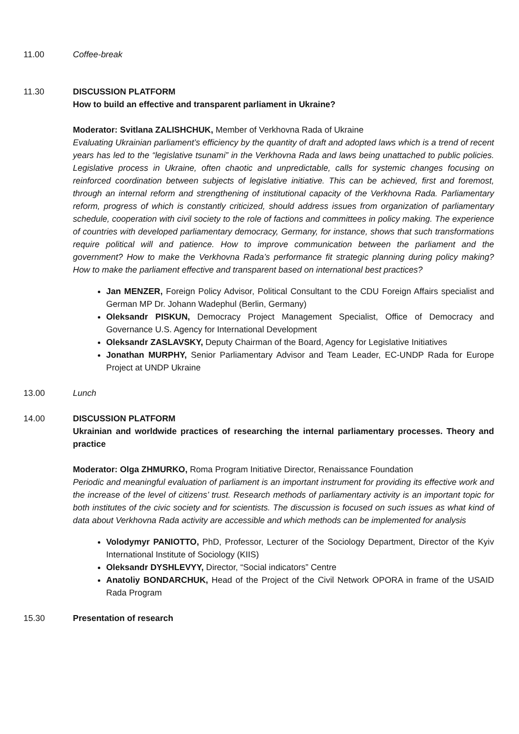11.00 Coffee-break
11.30 DISCUSSION PLATFORM
How to build an effective and transparent parliament in Ukraine?
Moderator: Svitlana ZALISHCHUK, Member of Verkhovna Rada of Ukraine
Evaluating Ukrainian parliament’s efficiency by the quantity of draft and adopted laws which is a trend of recent years has led to the “legislative tsunami” in the Verkhovna Rada and laws being unattached to public policies. Legislative process in Ukraine, often chaotic and unpredictable, calls for systemic changes focusing on reinforced coordination between subjects of legislative initiative. This can be achieved, first and foremost, through an internal reform and strengthening of institutional capacity of the Verkhovna Rada. Parliamentary reform, progress of which is constantly criticized, should address issues from organization of parliamentary schedule, cooperation with civil society to the role of factions and committees in policy making. The experience of countries with developed parliamentary democracy, Germany, for instance, shows that such transformations require political will and patience. How to improve communication between the parliament and the government? How to make the Verkhovna Rada’s performance fit strategic planning during policy making? How to make the parliament effective and transparent based on international best practices?
Jan MENZER, Foreign Policy Advisor, Political Consultant to the CDU Foreign Affairs specialist and German MP Dr. Johann Wadephul (Berlin, Germany)
Oleksandr PISKUN, Democracy Project Management Specialist, Office of Democracy and Governance U.S. Agency for International Development
Oleksandr ZASLAVSKY, Deputy Chairman of the Board, Agency for Legislative Initiatives
Jonathan MURPHY, Senior Parliamentary Advisor and Team Leader, EC-UNDP Rada for Europe Project at UNDP Ukraine
13.00 Lunch
14.00 DISCUSSION PLATFORM
Ukrainian and worldwide practices of researching the internal parliamentary processes. Theory and practice
Moderator: Olga ZHMURKO, Roma Program Initiative Director, Renaissance Foundation
Periodic and meaningful evaluation of parliament is an important instrument for providing its effective work and the increase of the level of citizens’ trust. Research methods of parliamentary activity is an important topic for both institutes of the civic society and for scientists. The discussion is focused on such issues as what kind of data about Verkhovna Rada activity are accessible and which methods can be implemented for analysis
Volodymyr PANIOTTO, PhD, Professor, Lecturer of the Sociology Department, Director of the Kyiv International Institute of Sociology (KIIS)
Oleksandr DYSHLEVYY, Director, “Social indicators” Centre
Anatoliy BONDARCHUK, Head of the Project of the Civil Network OPORA in frame of the USAID Rada Program
15.30 Presentation of research